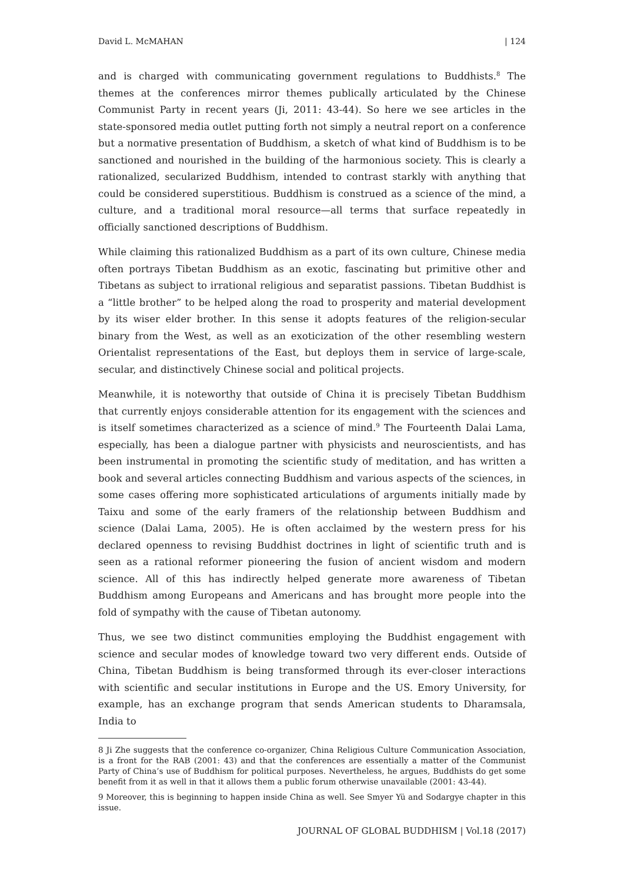David L. McMAHAN | 124
and is charged with communicating government regulations to Buddhists.<sup>8</sup> The themes at the conferences mirror themes publically articulated by the Chinese Communist Party in recent years (Ji, 2011: 43-44). So here we see articles in the state-sponsored media outlet putting forth not simply a neutral report on a conference but a normative presentation of Buddhism, a sketch of what kind of Buddhism is to be sanctioned and nourished in the building of the harmonious society. This is clearly a rationalized, secularized Buddhism, intended to contrast starkly with anything that could be considered superstitious. Buddhism is construed as a science of the mind, a culture, and a traditional moral resource—all terms that surface repeatedly in officially sanctioned descriptions of Buddhism.
While claiming this rationalized Buddhism as a part of its own culture, Chinese media often portrays Tibetan Buddhism as an exotic, fascinating but primitive other and Tibetans as subject to irrational religious and separatist passions. Tibetan Buddhist is a “little brother” to be helped along the road to prosperity and material development by its wiser elder brother. In this sense it adopts features of the religion-secular binary from the West, as well as an exoticization of the other resembling western Orientalist representations of the East, but deploys them in service of large-scale, secular, and distinctively Chinese social and political projects.
Meanwhile, it is noteworthy that outside of China it is precisely Tibetan Buddhism that currently enjoys considerable attention for its engagement with the sciences and is itself sometimes characterized as a science of mind.<sup>9</sup> The Fourteenth Dalai Lama, especially, has been a dialogue partner with physicists and neuroscientists, and has been instrumental in promoting the scientific study of meditation, and has written a book and several articles connecting Buddhism and various aspects of the sciences, in some cases offering more sophisticated articulations of arguments initially made by Taixu and some of the early framers of the relationship between Buddhism and science (Dalai Lama, 2005). He is often acclaimed by the western press for his declared openness to revising Buddhist doctrines in light of scientific truth and is seen as a rational reformer pioneering the fusion of ancient wisdom and modern science. All of this has indirectly helped generate more awareness of Tibetan Buddhism among Europeans and Americans and has brought more people into the fold of sympathy with the cause of Tibetan autonomy.
Thus, we see two distinct communities employing the Buddhist engagement with science and secular modes of knowledge toward two very different ends. Outside of China, Tibetan Buddhism is being transformed through its ever-closer interactions with scientific and secular institutions in Europe and the US. Emory University, for example, has an exchange program that sends American students to Dharamsala, India to
8 Ji Zhe suggests that the conference co-organizer, China Religious Culture Communication Association, is a front for the RAB (2001: 43) and that the conferences are essentially a matter of the Communist Party of China’s use of Buddhism for political purposes. Nevertheless, he argues, Buddhists do get some benefit from it as well in that it allows them a public forum otherwise unavailable (2001: 43-44).
9 Moreover, this is beginning to happen inside China as well. See Smyer Yü and Sodargye chapter in this issue.
JOURNAL OF GLOBAL BUDDHISM | Vol.18 (2017)